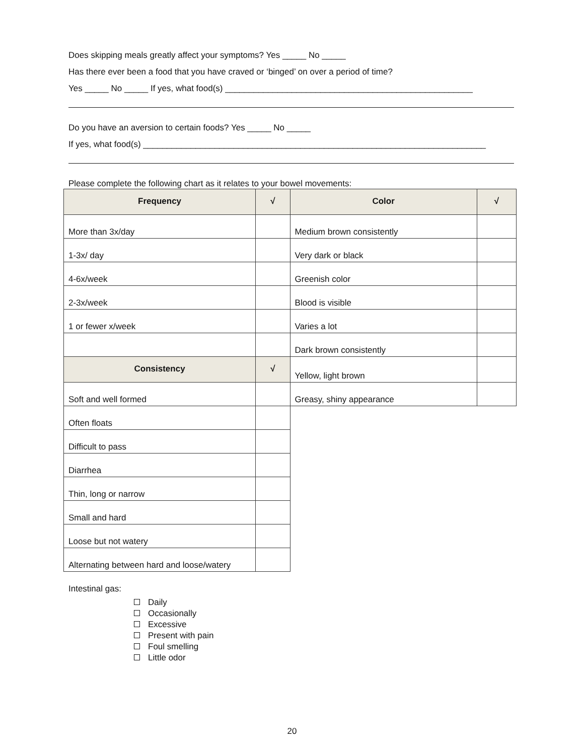Does skipping meals greatly affect your symptoms? Yes _____ No _____
Has there ever been a food that you have craved or ‘binged’ on over a period of time?
Yes _____ No _____ If yes, what food(s) ____________________________________________________
Do you have an aversion to certain foods? Yes _____ No _____
If yes, what food(s) ________________________________________________________________________
Please complete the following chart as it relates to your bowel movements:
| Frequency | √ | Color | √ |
| --- | --- | --- | --- |
| More than 3x/day | | Medium brown consistently | |
| 1-3x/ day | | Very dark or black | |
| 4-6x/week | | Greenish color | |
| 2-3x/week | | Blood is visible | |
| 1 or fewer x/week | | Varies a lot | |
| | | Dark brown consistently | |
| Consistency | √ | Yellow, light brown | |
| Soft and well formed | | Greasy, shiny appearance | |
| Often floats | | | |
| Difficult to pass | | | |
| Diarrhea | | | |
| Thin, long or narrow | | | |
| Small and hard | | | |
| Loose but not watery | | | |
| Alternating between hard and loose/watery | | | |
Intestinal gas:
Daily
Occasionally
Excessive
Present with pain
Foul smelling
Little odor
20